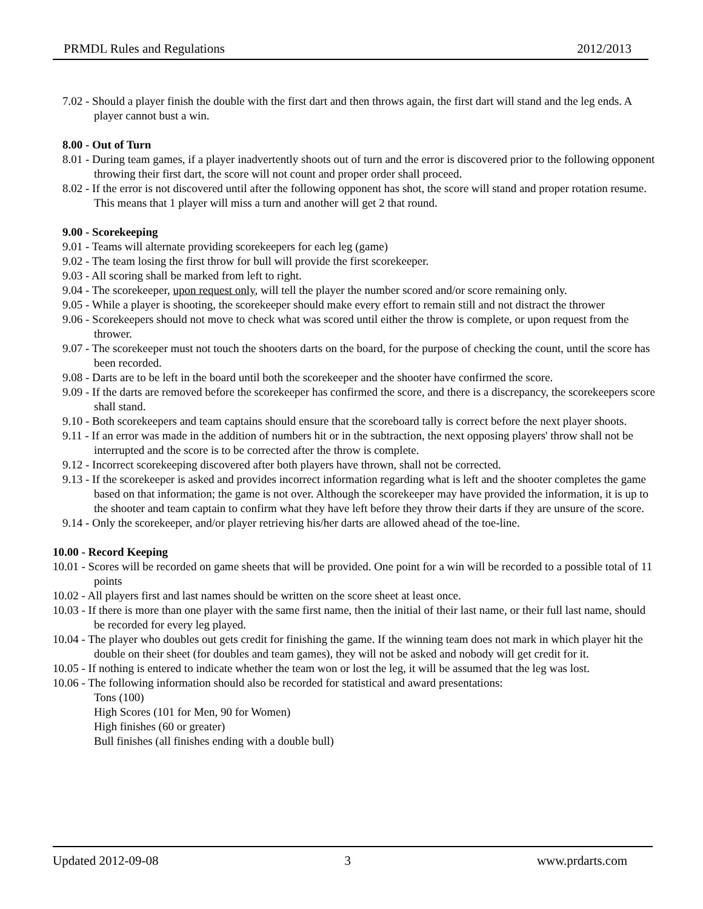PRMDL Rules and Regulations 2012/2013
7.02 - Should a player finish the double with the first dart and then throws again, the first dart will stand and the leg ends. A player cannot bust a win.
8.00 - Out of Turn
8.01 - During team games, if a player inadvertently shoots out of turn and the error is discovered prior to the following opponent throwing their first dart, the score will not count and proper order shall proceed.
8.02 - If the error is not discovered until after the following opponent has shot, the score will stand and proper rotation resume. This means that 1 player will miss a turn and another will get 2 that round.
9.00 - Scorekeeping
9.01 - Teams will alternate providing scorekeepers for each leg (game)
9.02 - The team losing the first throw for bull will provide the first scorekeeper.
9.03 - All scoring shall be marked from left to right.
9.04 - The scorekeeper, upon request only, will tell the player the number scored and/or score remaining only.
9.05 - While a player is shooting, the scorekeeper should make every effort to remain still and not distract the thrower
9.06 - Scorekeepers should not move to check what was scored until either the throw is complete, or upon request from the thrower.
9.07 - The scorekeeper must not touch the shooters darts on the board, for the purpose of checking the count, until the score has been recorded.
9.08 - Darts are to be left in the board until both the scorekeeper and the shooter have confirmed the score.
9.09 - If the darts are removed before the scorekeeper has confirmed the score, and there is a discrepancy, the scorekeepers score shall stand.
9.10 - Both scorekeepers and team captains should ensure that the scoreboard tally is correct before the next player shoots.
9.11 - If an error was made in the addition of numbers hit or in the subtraction, the next opposing players' throw shall not be interrupted and the score is to be corrected after the throw is complete.
9.12 - Incorrect scorekeeping discovered after both players have thrown, shall not be corrected.
9.13 - If the scorekeeper is asked and provides incorrect information regarding what is left and the shooter completes the game based on that information; the game is not over. Although the scorekeeper may have provided the information, it is up to the shooter and team captain to confirm what they have left before they throw their darts if they are unsure of the score.
9.14 - Only the scorekeeper, and/or player retrieving his/her darts are allowed ahead of the toe-line.
10.00 - Record Keeping
10.01 - Scores will be recorded on game sheets that will be provided. One point for a win will be recorded to a possible total of 11 points
10.02 - All players first and last names should be written on the score sheet at least once.
10.03 - If there is more than one player with the same first name, then the initial of their last name, or their full last name, should be recorded for every leg played.
10.04 - The player who doubles out gets credit for finishing the game. If the winning team does not mark in which player hit the double on their sheet (for doubles and team games), they will not be asked and nobody will get credit for it.
10.05 - If nothing is entered to indicate whether the team won or lost the leg, it will be assumed that the leg was lost.
10.06 - The following information should also be recorded for statistical and award presentations:
Tons (100)
High Scores (101 for Men, 90 for Women)
High finishes (60 or greater)
Bull finishes (all finishes ending with a double bull)
Updated 2012-09-08 3 www.prdarts.com